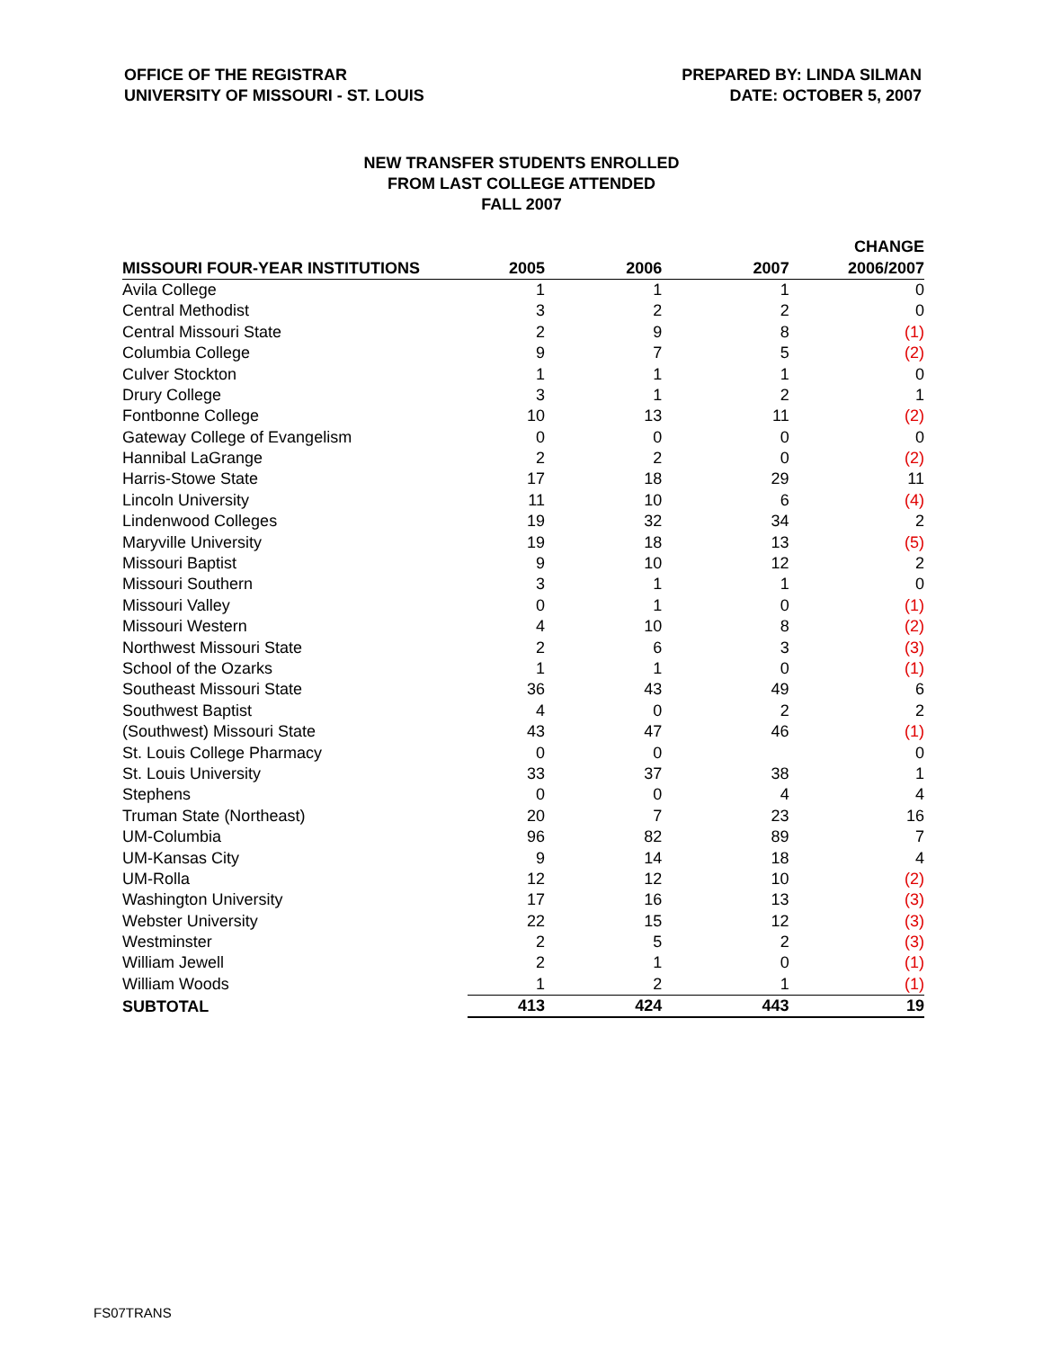OFFICE OF THE REGISTRAR
UNIVERSITY OF MISSOURI - ST. LOUIS
PREPARED BY: LINDA SILMAN
DATE: OCTOBER 5, 2007
NEW TRANSFER STUDENTS ENROLLED
FROM LAST COLLEGE ATTENDED
FALL 2007
| | | | | CHANGE |
| --- | --- | --- | --- | --- |
| MISSOURI FOUR-YEAR INSTITUTIONS | 2005 | 2006 | 2007 | 2006/2007 |
| Avila College | 1 | 1 | 1 | 0 |
| Central Methodist | 3 | 2 | 2 | 0 |
| Central Missouri State | 2 | 9 | 8 | (1) |
| Columbia College | 9 | 7 | 5 | (2) |
| Culver Stockton | 1 | 1 | 1 | 0 |
| Drury College | 3 | 1 | 2 | 1 |
| Fontbonne College | 10 | 13 | 11 | (2) |
| Gateway College of Evangelism | 0 | 0 | 0 | 0 |
| Hannibal LaGrange | 2 | 2 | 0 | (2) |
| Harris-Stowe State | 17 | 18 | 29 | 11 |
| Lincoln University | 11 | 10 | 6 | (4) |
| Lindenwood Colleges | 19 | 32 | 34 | 2 |
| Maryville University | 19 | 18 | 13 | (5) |
| Missouri Baptist | 9 | 10 | 12 | 2 |
| Missouri Southern | 3 | 1 | 1 | 0 |
| Missouri Valley | 0 | 1 | 0 | (1) |
| Missouri Western | 4 | 10 | 8 | (2) |
| Northwest Missouri State | 2 | 6 | 3 | (3) |
| School of the Ozarks | 1 | 1 | 0 | (1) |
| Southeast Missouri State | 36 | 43 | 49 | 6 |
| Southwest Baptist | 4 | 0 | 2 | 2 |
| (Southwest) Missouri State | 43 | 47 | 46 | (1) |
| St. Louis College Pharmacy | 0 | 0 | | 0 |
| St. Louis University | 33 | 37 | 38 | 1 |
| Stephens | 0 | 0 | 4 | 4 |
| Truman State (Northeast) | 20 | 7 | 23 | 16 |
| UM-Columbia | 96 | 82 | 89 | 7 |
| UM-Kansas City | 9 | 14 | 18 | 4 |
| UM-Rolla | 12 | 12 | 10 | (2) |
| Washington University | 17 | 16 | 13 | (3) |
| Webster University | 22 | 15 | 12 | (3) |
| Westminster | 2 | 5 | 2 | (3) |
| William Jewell | 2 | 1 | 0 | (1) |
| William Woods | 1 | 2 | 1 | (1) |
| SUBTOTAL | 413 | 424 | 443 | 19 |
FS07TRANS